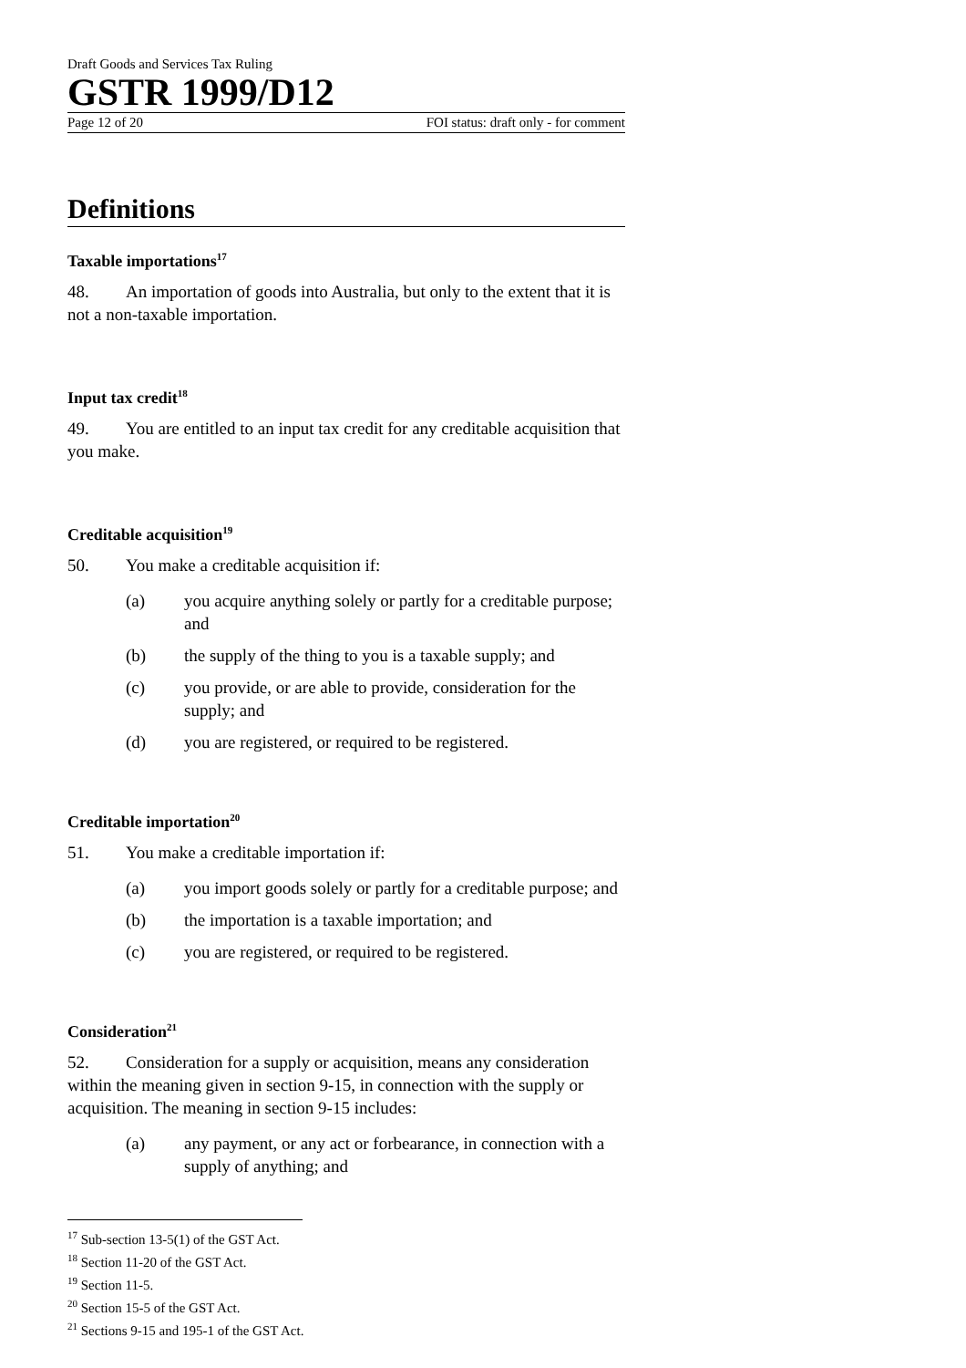Draft Goods and Services Tax Ruling
GSTR 1999/D12
Page 12 of 20 FOI status: draft only - for comment
Definitions
Taxable importations<sup>17</sup>
48. An importation of goods into Australia, but only to the extent that it is not a non-taxable importation.
Input tax credit<sup>18</sup>
49. You are entitled to an input tax credit for any creditable acquisition that you make.
Creditable acquisition<sup>19</sup>
50. You make a creditable acquisition if:
(a) you acquire anything solely or partly for a creditable purpose; and
(b) the supply of the thing to you is a taxable supply; and
(c) you provide, or are able to provide, consideration for the supply; and
(d) you are registered, or required to be registered.
Creditable importation<sup>20</sup>
51. You make a creditable importation if:
(a) you import goods solely or partly for a creditable purpose; and
(b) the importation is a taxable importation; and
(c) you are registered, or required to be registered.
Consideration<sup>21</sup>
52. Consideration for a supply or acquisition, means any consideration within the meaning given in section 9-15, in connection with the supply or acquisition. The meaning in section 9-15 includes:
(a) any payment, or any act or forbearance, in connection with a supply of anything; and
<sup>17</sup> Sub-section 13-5(1) of the GST Act.
<sup>18</sup> Section 11-20 of the GST Act.
<sup>19</sup> Section 11-5.
<sup>20</sup> Section 15-5 of the GST Act.
<sup>21</sup> Sections 9-15 and 195-1 of the GST Act.